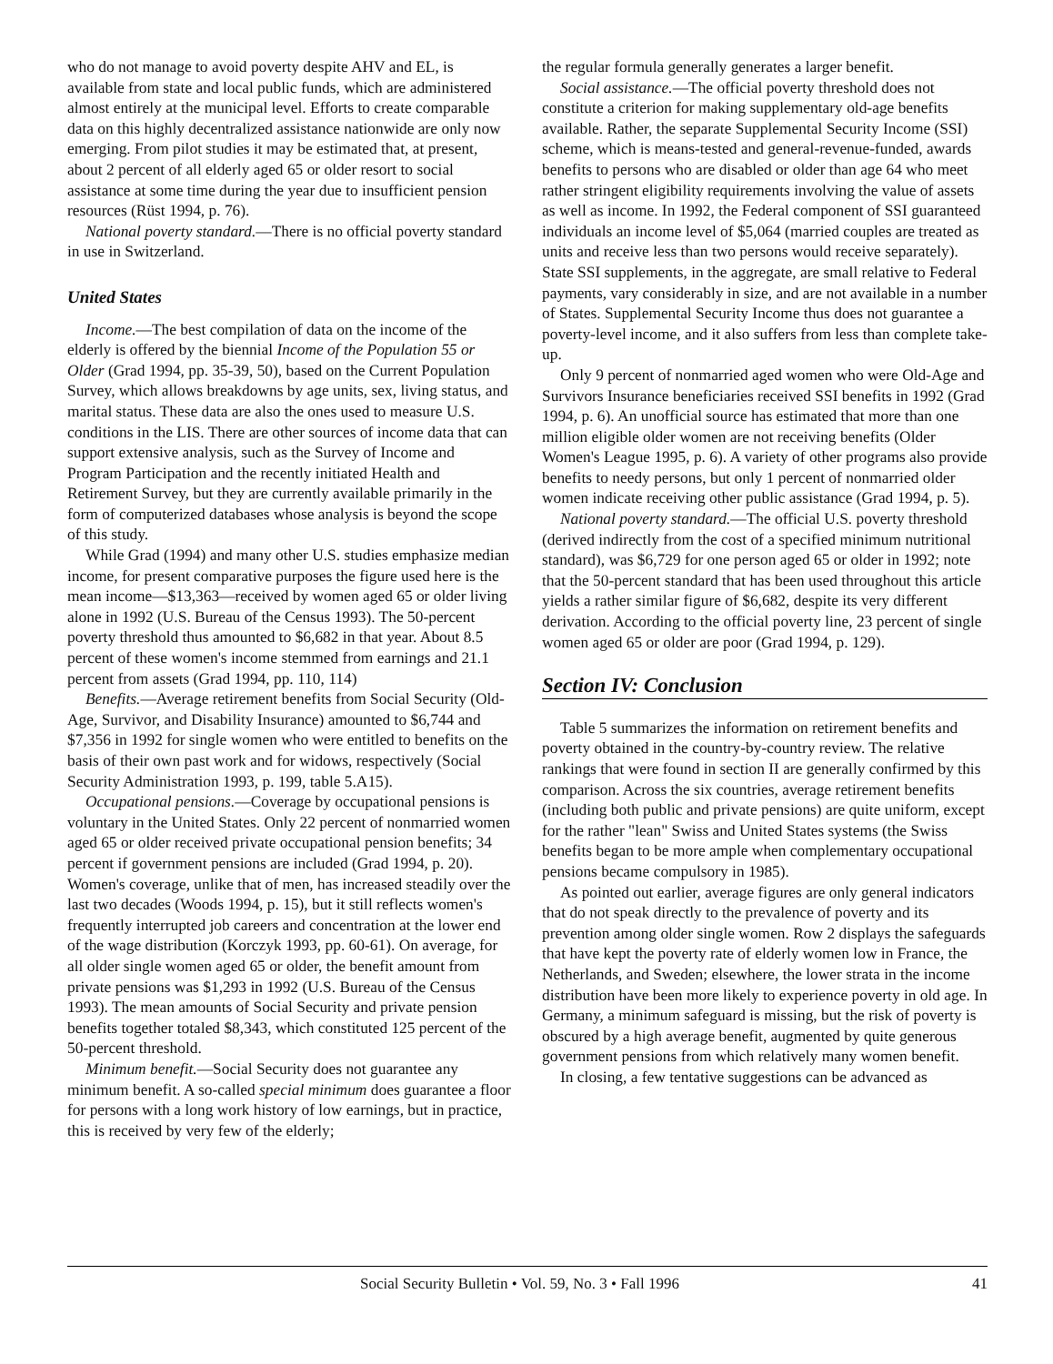who do not manage to avoid poverty despite AHV and EL, is available from state and local public funds, which are administered almost entirely at the municipal level. Efforts to create comparable data on this highly decentralized assistance nationwide are only now emerging. From pilot studies it may be estimated that, at present, about 2 percent of all elderly aged 65 or older resort to social assistance at some time during the year due to insufficient pension resources (Rüst 1994, p. 76).
National poverty standard.—There is no official poverty standard in use in Switzerland.
United States
Income.—The best compilation of data on the income of the elderly is offered by the biennial Income of the Population 55 or Older (Grad 1994, pp. 35-39, 50), based on the Current Population Survey, which allows breakdowns by age units, sex, living status, and marital status. These data are also the ones used to measure U.S. conditions in the LIS. There are other sources of income data that can support extensive analysis, such as the Survey of Income and Program Participation and the recently initiated Health and Retirement Survey, but they are currently available primarily in the form of computerized databases whose analysis is beyond the scope of this study.
While Grad (1994) and many other U.S. studies emphasize median income, for present comparative purposes the figure used here is the mean income—$13,363—received by women aged 65 or older living alone in 1992 (U.S. Bureau of the Census 1993). The 50-percent poverty threshold thus amounted to $6,682 in that year. About 8.5 percent of these women's income stemmed from earnings and 21.1 percent from assets (Grad 1994, pp. 110, 114)
Benefits.—Average retirement benefits from Social Security (Old-Age, Survivor, and Disability Insurance) amounted to $6,744 and $7,356 in 1992 for single women who were entitled to benefits on the basis of their own past work and for widows, respectively (Social Security Administration 1993, p. 199, table 5.A15).
Occupational pensions.—Coverage by occupational pensions is voluntary in the United States. Only 22 percent of nonmarried women aged 65 or older received private occupational pension benefits; 34 percent if government pensions are included (Grad 1994, p. 20). Women's coverage, unlike that of men, has increased steadily over the last two decades (Woods 1994, p. 15), but it still reflects women's frequently interrupted job careers and concentration at the lower end of the wage distribution (Korczyk 1993, pp. 60-61). On average, for all older single women aged 65 or older, the benefit amount from private pensions was $1,293 in 1992 (U.S. Bureau of the Census 1993). The mean amounts of Social Security and private pension benefits together totaled $8,343, which constituted 125 percent of the 50-percent threshold.
Minimum benefit.—Social Security does not guarantee any minimum benefit. A so-called special minimum does guarantee a floor for persons with a long work history of low earnings, but in practice, this is received by very few of the elderly;
the regular formula generally generates a larger benefit.
Social assistance.—The official poverty threshold does not constitute a criterion for making supplementary old-age benefits available. Rather, the separate Supplemental Security Income (SSI) scheme, which is means-tested and general-revenue-funded, awards benefits to persons who are disabled or older than age 64 who meet rather stringent eligibility requirements involving the value of assets as well as income. In 1992, the Federal component of SSI guaranteed individuals an income level of $5,064 (married couples are treated as units and receive less than two persons would receive separately). State SSI supplements, in the aggregate, are small relative to Federal payments, vary considerably in size, and are not available in a number of States. Supplemental Security Income thus does not guarantee a poverty-level income, and it also suffers from less than complete take-up.
Only 9 percent of nonmarried aged women who were Old-Age and Survivors Insurance beneficiaries received SSI benefits in 1992 (Grad 1994, p. 6). An unofficial source has estimated that more than one million eligible older women are not receiving benefits (Older Women's League 1995, p. 6). A variety of other programs also provide benefits to needy persons, but only 1 percent of nonmarried older women indicate receiving other public assistance (Grad 1994, p. 5).
National poverty standard.—The official U.S. poverty threshold (derived indirectly from the cost of a specified minimum nutritional standard), was $6,729 for one person aged 65 or older in 1992; note that the 50-percent standard that has been used throughout this article yields a rather similar figure of $6,682, despite its very different derivation. According to the official poverty line, 23 percent of single women aged 65 or older are poor (Grad 1994, p. 129).
Section IV: Conclusion
Table 5 summarizes the information on retirement benefits and poverty obtained in the country-by-country review. The relative rankings that were found in section II are generally confirmed by this comparison. Across the six countries, average retirement benefits (including both public and private pensions) are quite uniform, except for the rather "lean" Swiss and United States systems (the Swiss benefits began to be more ample when complementary occupational pensions became compulsory in 1985).
As pointed out earlier, average figures are only general indicators that do not speak directly to the prevalence of poverty and its prevention among older single women. Row 2 displays the safeguards that have kept the poverty rate of elderly women low in France, the Netherlands, and Sweden; elsewhere, the lower strata in the income distribution have been more likely to experience poverty in old age. In Germany, a minimum safeguard is missing, but the risk of poverty is obscured by a high average benefit, augmented by quite generous government pensions from which relatively many women benefit.
In closing, a few tentative suggestions can be advanced as
Social Security Bulletin • Vol. 59, No. 3 • Fall 1996 41